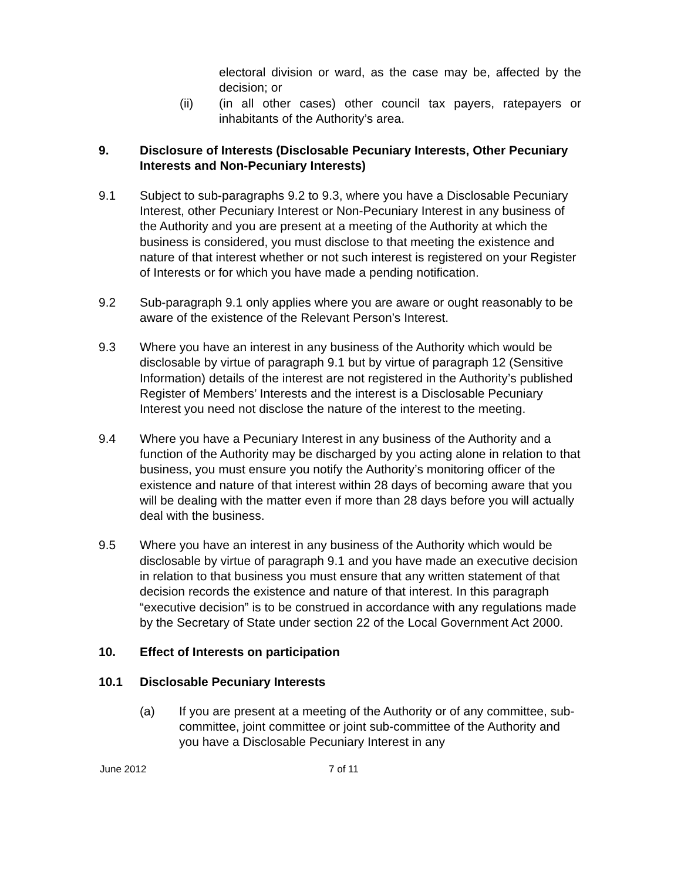electoral division or ward, as the case may be, affected by the decision; or
(ii) (in all other cases) other council tax payers, ratepayers or inhabitants of the Authority’s area.
9. Disclosure of Interests (Disclosable Pecuniary Interests, Other Pecuniary Interests and Non-Pecuniary Interests)
9.1 Subject to sub-paragraphs 9.2 to 9.3, where you have a Disclosable Pecuniary Interest, other Pecuniary Interest or Non-Pecuniary Interest in any business of the Authority and you are present at a meeting of the Authority at which the business is considered, you must disclose to that meeting the existence and nature of that interest whether or not such interest is registered on your Register of Interests or for which you have made a pending notification.
9.2 Sub-paragraph 9.1 only applies where you are aware or ought reasonably to be aware of the existence of the Relevant Person’s Interest.
9.3 Where you have an interest in any business of the Authority which would be disclosable by virtue of paragraph 9.1 but by virtue of paragraph 12 (Sensitive Information) details of the interest are not registered in the Authority’s published Register of Members’ Interests and the interest is a Disclosable Pecuniary Interest you need not disclose the nature of the interest to the meeting.
9.4 Where you have a Pecuniary Interest in any business of the Authority and a function of the Authority may be discharged by you acting alone in relation to that business, you must ensure you notify the Authority’s monitoring officer of the existence and nature of that interest within 28 days of becoming aware that you will be dealing with the matter even if more than 28 days before you will actually deal with the business.
9.5 Where you have an interest in any business of the Authority which would be disclosable by virtue of paragraph 9.1 and you have made an executive decision in relation to that business you must ensure that any written statement of that decision records the existence and nature of that interest. In this paragraph “executive decision” is to be construed in accordance with any regulations made by the Secretary of State under section 22 of the Local Government Act 2000.
10. Effect of Interests on participation
10.1 Disclosable Pecuniary Interests
(a) If you are present at a meeting of the Authority or of any committee, sub-committee, joint committee or joint sub-committee of the Authority and you have a Disclosable Pecuniary Interest in any
June 2012 7 of 11